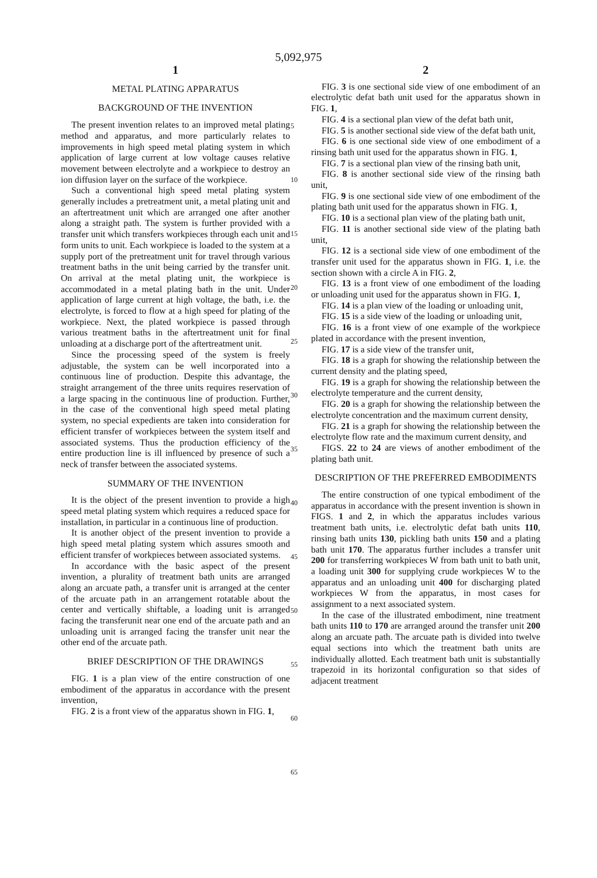5,092,975
1
METAL PLATING APPARATUS
BACKGROUND OF THE INVENTION
The present invention relates to an improved metal plating method and apparatus, and more particularly relates to improvements in high speed metal plating system in which application of large current at low voltage causes relative movement between electrolyte and a workpiece to destroy an ion diffusion layer on the surface of the workpiece.
Such a conventional high speed metal plating system generally includes a pretreatment unit, a metal plating unit and an aftertreatment unit which are arranged one after another along a straight path. The system is further provided with a transfer unit which transfers workpieces through each unit and form units to unit. Each workpiece is loaded to the system at a supply port of the pretreatment unit for travel through various treatment baths in the unit being carried by the transfer unit. On arrival at the metal plating unit, the workpiece is accommodated in a metal plating bath in the unit. Under application of large current at high voltage, the bath, i.e. the electrolyte, is forced to flow at a high speed for plating of the workpiece. Next, the plated workpiece is passed through various treatment baths in the aftertreatment unit for final unloading at a discharge port of the aftertreatment unit.
Since the processing speed of the system is freely adjustable, the system can be well incorporated into a continuous line of production. Despite this advantage, the straight arrangement of the three units requires reservation of a large spacing in the continuous line of production. Further, in the case of the conventional high speed metal plating system, no special expedients are taken into consideration for efficient transfer of workpieces between the system itself and associated systems. Thus the production efficiency of the entire production line is ill influenced by presence of such a neck of transfer between the associated systems.
SUMMARY OF THE INVENTION
It is the object of the present invention to provide a high speed metal plating system which requires a reduced space for installation, in particular in a continuous line of production.
It is another object of the present invention to provide a high speed metal plating system which assures smooth and efficient transfer of workpieces between associated systems.
In accordance with the basic aspect of the present invention, a plurality of treatment bath units are arranged along an arcuate path, a transfer unit is arranged at the center of the arcuate path in an arrangement rotatable about the center and vertically shiftable, a loading unit is arranged facing the transferunit near one end of the arcuate path and an unloading unit is arranged facing the transfer unit near the other end of the arcuate path.
BRIEF DESCRIPTION OF THE DRAWINGS
FIG. 1 is a plan view of the entire construction of one embodiment of the apparatus in accordance with the present invention,
FIG. 2 is a front view of the apparatus shown in FIG. 1,
2
FIG. 3 is one sectional side view of one embodiment of an electrolytic defat bath unit used for the apparatus shown in FIG. 1,
FIG. 4 is a sectional plan view of the defat bath unit,
FIG. 5 is another sectional side view of the defat bath unit,
FIG. 6 is one sectional side view of one embodiment of a rinsing bath unit used for the apparatus shown in FIG. 1,
FIG. 7 is a sectional plan view of the rinsing bath unit,
FIG. 8 is another sectional side view of the rinsing bath unit,
FIG. 9 is one sectional side view of one embodiment of the plating bath unit used for the apparatus shown in FIG. 1,
FIG. 10 is a sectional plan view of the plating bath unit,
FIG. 11 is another sectional side view of the plating bath unit,
FIG. 12 is a sectional side view of one embodiment of the transfer unit used for the apparatus shown in FIG. 1, i.e. the section shown with a circle A in FIG. 2,
FIG. 13 is a front view of one embodiment of the loading or unloading unit used for the apparatus shown in FIG. 1,
FIG. 14 is a plan view of the loading or unloading unit,
FIG. 15 is a side view of the loading or unloading unit,
FIG. 16 is a front view of one example of the workpiece plated in accordance with the present invention,
FIG. 17 is a side view of the transfer unit,
FIG. 18 is a graph for showing the relationship between the current density and the plating speed,
FIG. 19 is a graph for showing the relationship between the electrolyte temperature and the current density,
FIG. 20 is a graph for showing the relationship between the electrolyte concentration and the maximum current density,
FIG. 21 is a graph for showing the relationship between the electrolyte flow rate and the maximum current density, and
FIGS. 22 to 24 are views of another embodiment of the plating bath unit.
DESCRIPTION OF THE PREFERRED EMBODIMENTS
The entire construction of one typical embodiment of the apparatus in accordance with the present invention is shown in FIGS. 1 and 2, in which the apparatus includes various treatment bath units, i.e. electrolytic defat bath units 110, rinsing bath units 130, pickling bath units 150 and a plating bath unit 170. The apparatus further includes a transfer unit 200 for transferring workpieces W from bath unit to bath unit, a loading unit 300 for supplying crude workpieces W to the apparatus and an unloading unit 400 for discharging plated workpieces W from the apparatus, in most cases for assignment to a next associated system.
In the case of the illustrated embodiment, nine treatment bath units 110 to 170 are arranged around the transfer unit 200 along an arcuate path. The arcuate path is divided into twelve equal sections into which the treatment bath units are individually allotted. Each treatment bath unit is substantially trapezoid in its horizontal configuration so that sides of adjacent treatment
5
10
15
20
25
30
35
40
45
50
55
60
65